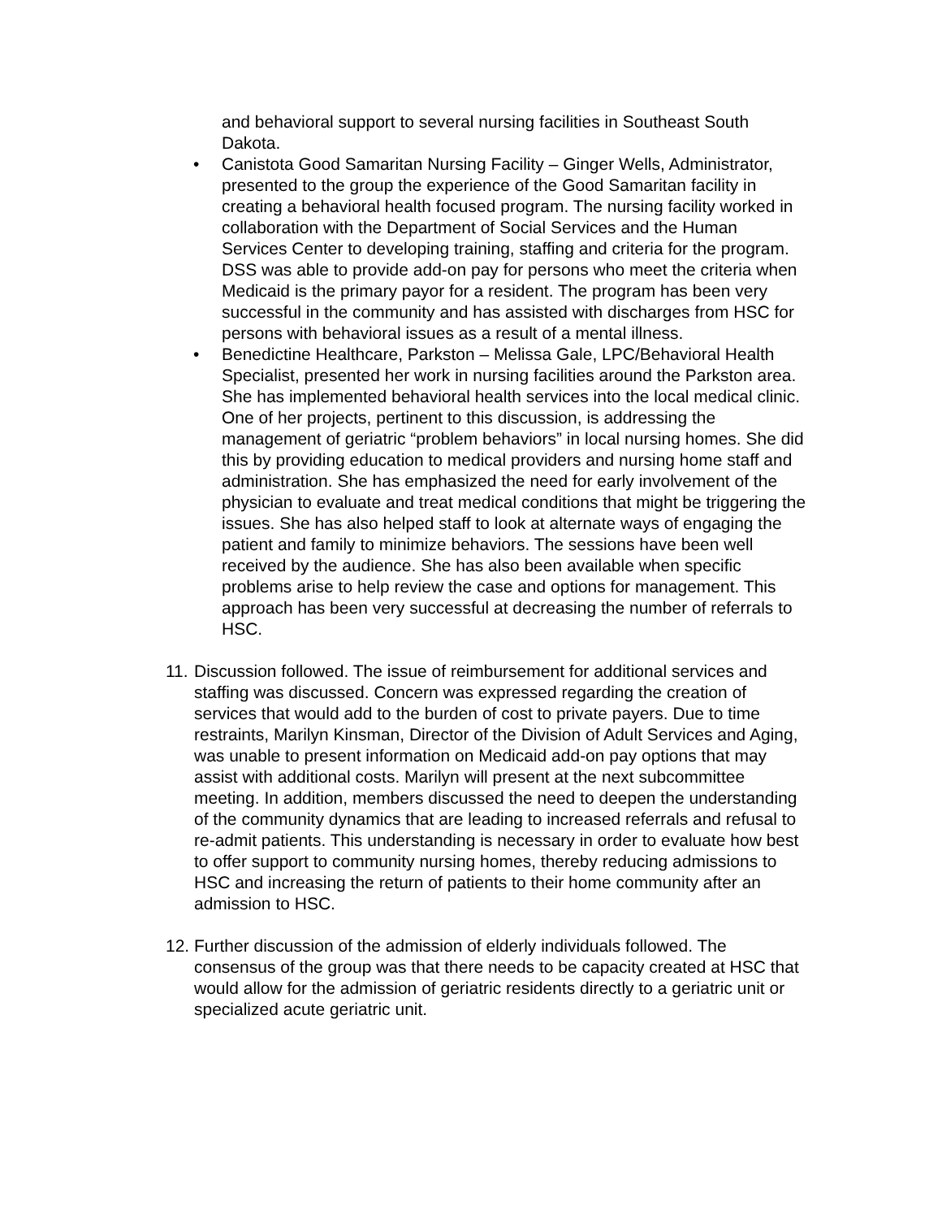and behavioral support to several nursing facilities in Southeast South Dakota.
• Canistota Good Samaritan Nursing Facility – Ginger Wells, Administrator, presented to the group the experience of the Good Samaritan facility in creating a behavioral health focused program. The nursing facility worked in collaboration with the Department of Social Services and the Human Services Center to developing training, staffing and criteria for the program. DSS was able to provide add-on pay for persons who meet the criteria when Medicaid is the primary payor for a resident. The program has been very successful in the community and has assisted with discharges from HSC for persons with behavioral issues as a result of a mental illness.
• Benedictine Healthcare, Parkston – Melissa Gale, LPC/Behavioral Health Specialist, presented her work in nursing facilities around the Parkston area. She has implemented behavioral health services into the local medical clinic. One of her projects, pertinent to this discussion, is addressing the management of geriatric “problem behaviors” in local nursing homes. She did this by providing education to medical providers and nursing home staff and administration. She has emphasized the need for early involvement of the physician to evaluate and treat medical conditions that might be triggering the issues. She has also helped staff to look at alternate ways of engaging the patient and family to minimize behaviors. The sessions have been well received by the audience. She has also been available when specific problems arise to help review the case and options for management. This approach has been very successful at decreasing the number of referrals to HSC.
11.
Discussion followed. The issue of reimbursement for additional services and staffing was discussed. Concern was expressed regarding the creation of services that would add to the burden of cost to private payers. Due to time restraints, Marilyn Kinsman, Director of the Division of Adult Services and Aging, was unable to present information on Medicaid add-on pay options that may assist with additional costs. Marilyn will present at the next subcommittee meeting. In addition, members discussed the need to deepen the understanding of the community dynamics that are leading to increased referrals and refusal to re-admit patients. This understanding is necessary in order to evaluate how best to offer support to community nursing homes, thereby reducing admissions to HSC and increasing the return of patients to their home community after an admission to HSC.
12.
Further discussion of the admission of elderly individuals followed. The consensus of the group was that there needs to be capacity created at HSC that would allow for the admission of geriatric residents directly to a geriatric unit or specialized acute geriatric unit.